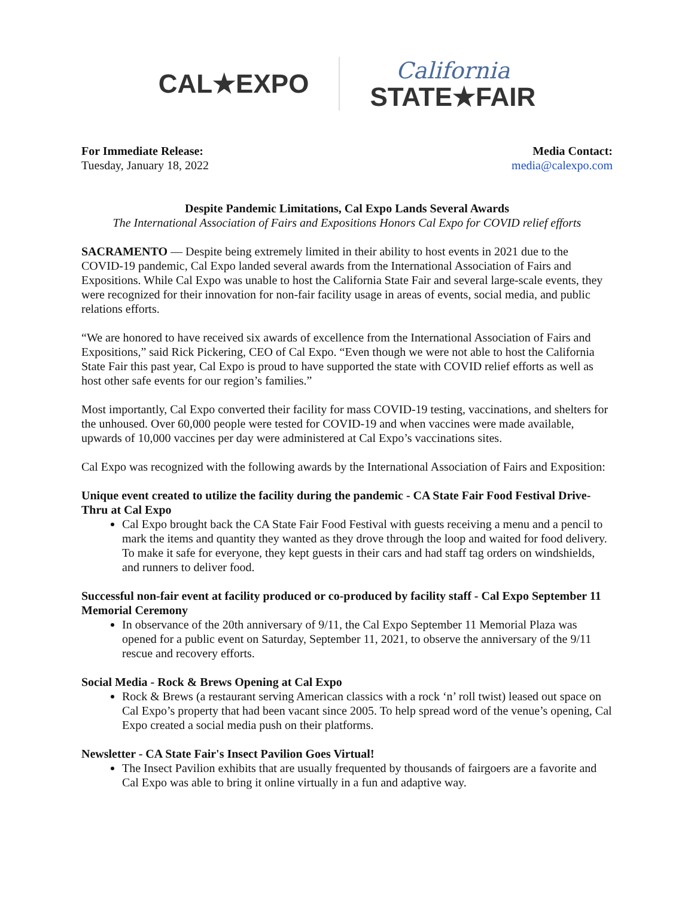CAL★EXPO
California
STATE★FAIR
For Immediate Release:
Tuesday, January 18, 2022
Media Contact:
media@calexpo.com
Despite Pandemic Limitations, Cal Expo Lands Several Awards
The International Association of Fairs and Expositions Honors Cal Expo for COVID relief efforts
SACRAMENTO — Despite being extremely limited in their ability to host events in 2021 due to the COVID-19 pandemic, Cal Expo landed several awards from the International Association of Fairs and Expositions. While Cal Expo was unable to host the California State Fair and several large-scale events, they were recognized for their innovation for non-fair facility usage in areas of events, social media, and public relations efforts.
“We are honored to have received six awards of excellence from the International Association of Fairs and Expositions,” said Rick Pickering, CEO of Cal Expo. “Even though we were not able to host the California State Fair this past year, Cal Expo is proud to have supported the state with COVID relief efforts as well as host other safe events for our region’s families.”
Most importantly, Cal Expo converted their facility for mass COVID-19 testing, vaccinations, and shelters for the unhoused. Over 60,000 people were tested for COVID-19 and when vaccines were made available, upwards of 10,000 vaccines per day were administered at Cal Expo’s vaccinations sites.
Cal Expo was recognized with the following awards by the International Association of Fairs and Exposition:
Unique event created to utilize the facility during the pandemic - CA State Fair Food Festival Drive-Thru at Cal Expo
Cal Expo brought back the CA State Fair Food Festival with guests receiving a menu and a pencil to mark the items and quantity they wanted as they drove through the loop and waited for food delivery. To make it safe for everyone, they kept guests in their cars and had staff tag orders on windshields, and runners to deliver food.
Successful non-fair event at facility produced or co-produced by facility staff - Cal Expo September 11 Memorial Ceremony
In observance of the 20th anniversary of 9/11, the Cal Expo September 11 Memorial Plaza was opened for a public event on Saturday, September 11, 2021, to observe the anniversary of the 9/11 rescue and recovery efforts.
Social Media - Rock & Brews Opening at Cal Expo
Rock & Brews (a restaurant serving American classics with a rock ‘n’ roll twist) leased out space on Cal Expo’s property that had been vacant since 2005. To help spread word of the venue’s opening, Cal Expo created a social media push on their platforms.
Newsletter - CA State Fair's Insect Pavilion Goes Virtual!
The Insect Pavilion exhibits that are usually frequented by thousands of fairgoers are a favorite and Cal Expo was able to bring it online virtually in a fun and adaptive way.